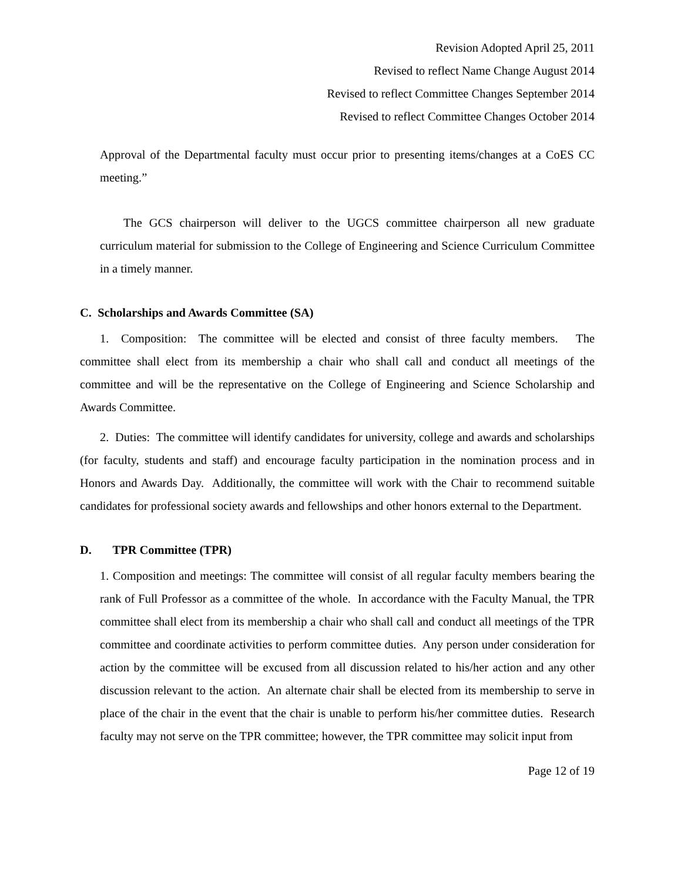Revision Adopted April 25, 2011
Revised to reflect Name Change August 2014
Revised to reflect Committee Changes September 2014
Revised to reflect Committee Changes October 2014
Approval of the Departmental faculty must occur prior to presenting items/changes at a CoES CC meeting.”
The GCS chairperson will deliver to the UGCS committee chairperson all new graduate curriculum material for submission to the College of Engineering and Science Curriculum Committee in a timely manner.
C. Scholarships and Awards Committee (SA)
1. Composition: The committee will be elected and consist of three faculty members. The committee shall elect from its membership a chair who shall call and conduct all meetings of the committee and will be the representative on the College of Engineering and Science Scholarship and Awards Committee.
2. Duties: The committee will identify candidates for university, college and awards and scholarships (for faculty, students and staff) and encourage faculty participation in the nomination process and in Honors and Awards Day. Additionally, the committee will work with the Chair to recommend suitable candidates for professional society awards and fellowships and other honors external to the Department.
D. TPR Committee (TPR)
1. Composition and meetings: The committee will consist of all regular faculty members bearing the rank of Full Professor as a committee of the whole. In accordance with the Faculty Manual, the TPR committee shall elect from its membership a chair who shall call and conduct all meetings of the TPR committee and coordinate activities to perform committee duties. Any person under consideration for action by the committee will be excused from all discussion related to his/her action and any other discussion relevant to the action. An alternate chair shall be elected from its membership to serve in place of the chair in the event that the chair is unable to perform his/her committee duties. Research faculty may not serve on the TPR committee; however, the TPR committee may solicit input from
Page 12 of 19